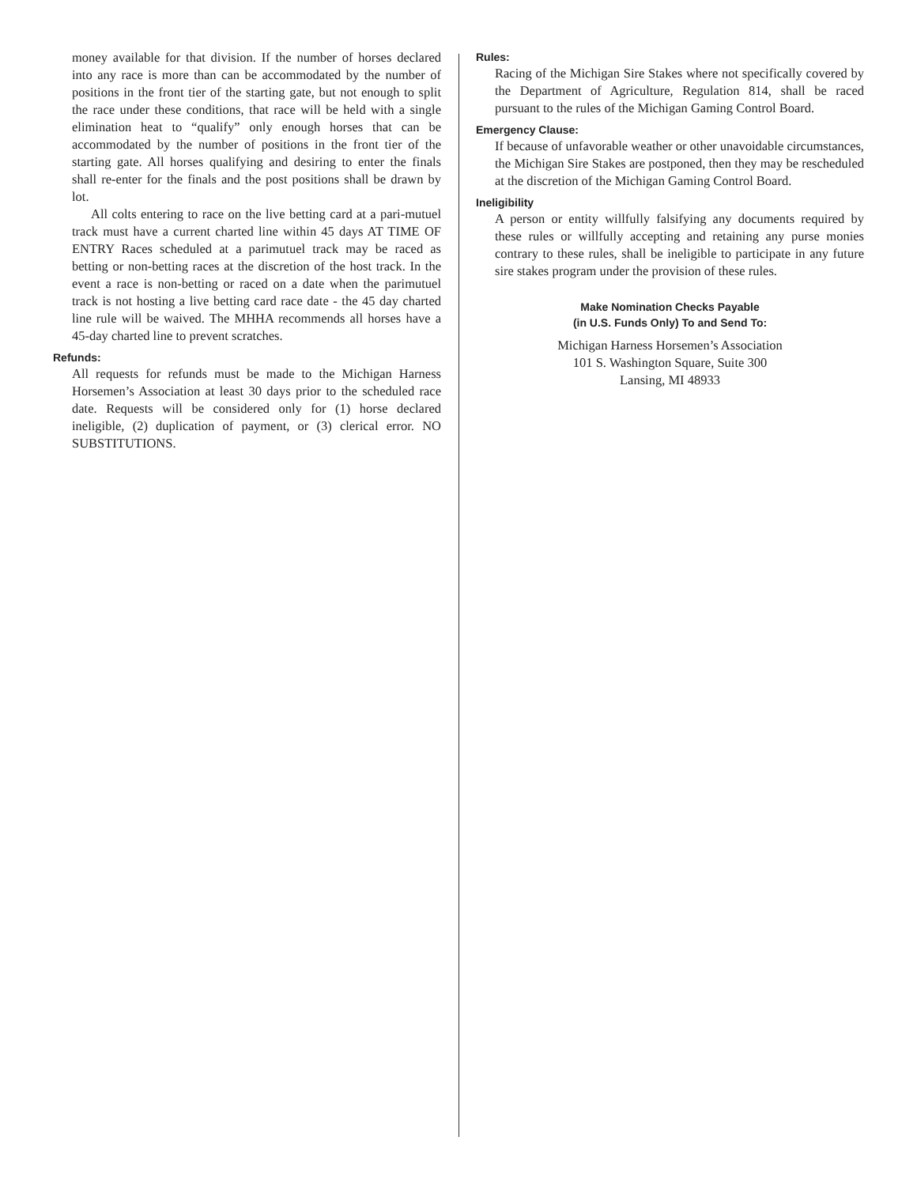money available for that division. If the number of horses declared into any race is more than can be accommodated by the number of positions in the front tier of the starting gate, but not enough to split the race under these conditions, that race will be held with a single elimination heat to “qualify” only enough horses that can be accommodated by the number of positions in the front tier of the starting gate. All horses qualifying and desiring to enter the finals shall re-enter for the finals and the post positions shall be drawn by lot.
All colts entering to race on the live betting card at a pari-mutuel track must have a current charted line within 45 days AT TIME OF ENTRY Races scheduled at a parimutuel track may be raced as betting or non-betting races at the discretion of the host track. In the event a race is non-betting or raced on a date when the parimutuel track is not hosting a live betting card race date - the 45 day charted line rule will be waived. The MHHA recommends all horses have a 45-day charted line to prevent scratches.
Refunds:
All requests for refunds must be made to the Michigan Harness Horsemen’s Association at least 30 days prior to the scheduled race date. Requests will be considered only for (1) horse declared ineligible, (2) duplication of payment, or (3) clerical error. NO SUBSTITUTIONS.
Rules:
Racing of the Michigan Sire Stakes where not specifically covered by the Department of Agriculture, Regulation 814, shall be raced pursuant to the rules of the Michigan Gaming Control Board.
Emergency Clause:
If because of unfavorable weather or other unavoidable circumstances, the Michigan Sire Stakes are postponed, then they may be rescheduled at the discretion of the Michigan Gaming Control Board.
Ineligibility
A person or entity willfully falsifying any documents required by these rules or willfully accepting and retaining any purse monies contrary to these rules, shall be ineligible to participate in any future sire stakes program under the provision of these rules.
Make Nomination Checks Payable
(in U.S. Funds Only) To and Send To:
Michigan Harness Horsemen’s Association
101 S. Washington Square, Suite 300
Lansing, MI 48933